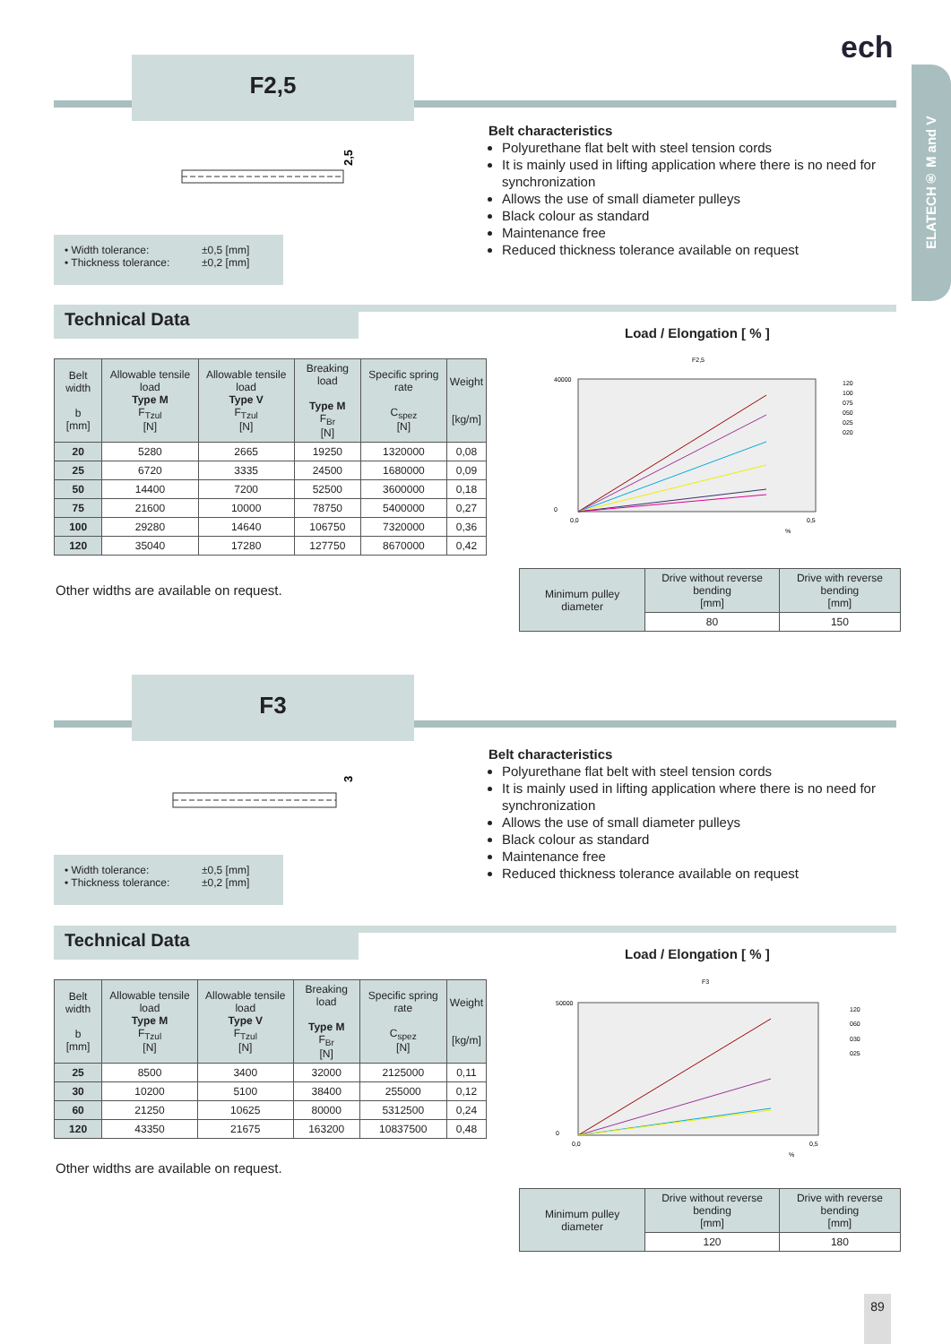ELATECH® M and V
ech
F2,5
2,5
Belt characteristics
Polyurethane flat belt with steel tension cords
It is mainly used in lifting application where there is no need for synchronization
Allows the use of small diameter pulleys
Black colour as standard
Maintenance free
Reduced thickness tolerance available on request
• Width tolerance: ±0,5 [mm]
• Thickness tolerance: ±0,2 [mm]
Technical Data
Load / Elongation [ % ]
| Belt width b [mm] | Allowable tensile load Type M F<sub>Tzul</sub> [N] | Allowable tensile load Type V F<sub>Tzul</sub> [N] | Breaking load Type M F<sub>Br</sub> [N] | Specific spring rate C<sub>spez</sub> [N] | Weight [kg/m] |
| --- | --- | --- | --- | --- | --- |
| 20 | 5280 | 2665 | 19250 | 1320000 | 0,08 |
| 25 | 6720 | 3335 | 24500 | 1680000 | 0,09 |
| 50 | 14400 | 7200 | 52500 | 3600000 | 0,18 |
| 75 | 21600 | 10000 | 78750 | 5400000 | 0,27 |
| 100 | 29280 | 14640 | 106750 | 7320000 | 0,36 |
| 120 | 35040 | 17280 | 127750 | 8670000 | 0,42 |
F2,5
40000
0
0,0
0,5
%
120
100
075
050
025
020
Other widths are available on request.
| Minimum pulley diameter | Drive without reverse bending [mm] | Drive with reverse bending [mm] |
| --- | --- | --- |
| | 80 | 150 |
F3
3
Belt characteristics
Polyurethane flat belt with steel tension cords
It is mainly used in lifting application where there is no need for synchronization
Allows the use of small diameter pulleys
Black colour as standard
Maintenance free
Reduced thickness tolerance available on request
• Width tolerance: ±0,5 [mm]
• Thickness tolerance: ±0,2 [mm]
Technical Data
Load / Elongation [ % ]
| Belt width b [mm] | Allowable tensile load Type M F<sub>Tzul</sub> [N] | Allowable tensile load Type V F<sub>Tzul</sub> [N] | Breaking load Type M F<sub>Br</sub> [N] | Specific spring rate C<sub>spez</sub> [N] | Weight [kg/m] |
| --- | --- | --- | --- | --- | --- |
| 25 | 8500 | 3400 | 32000 | 2125000 | 0,11 |
| 30 | 10200 | 5100 | 38400 | 255000 | 0,12 |
| 60 | 21250 | 10625 | 80000 | 5312500 | 0,24 |
| 120 | 43350 | 21675 | 163200 | 10837500 | 0,48 |
F3
50000
0
0,0
0,5
%
120
060
030
025
Other widths are available on request.
| Minimum pulley diameter | Drive without reverse bending [mm] | Drive with reverse bending [mm] |
| --- | --- | --- |
| | 120 | 180 |
89